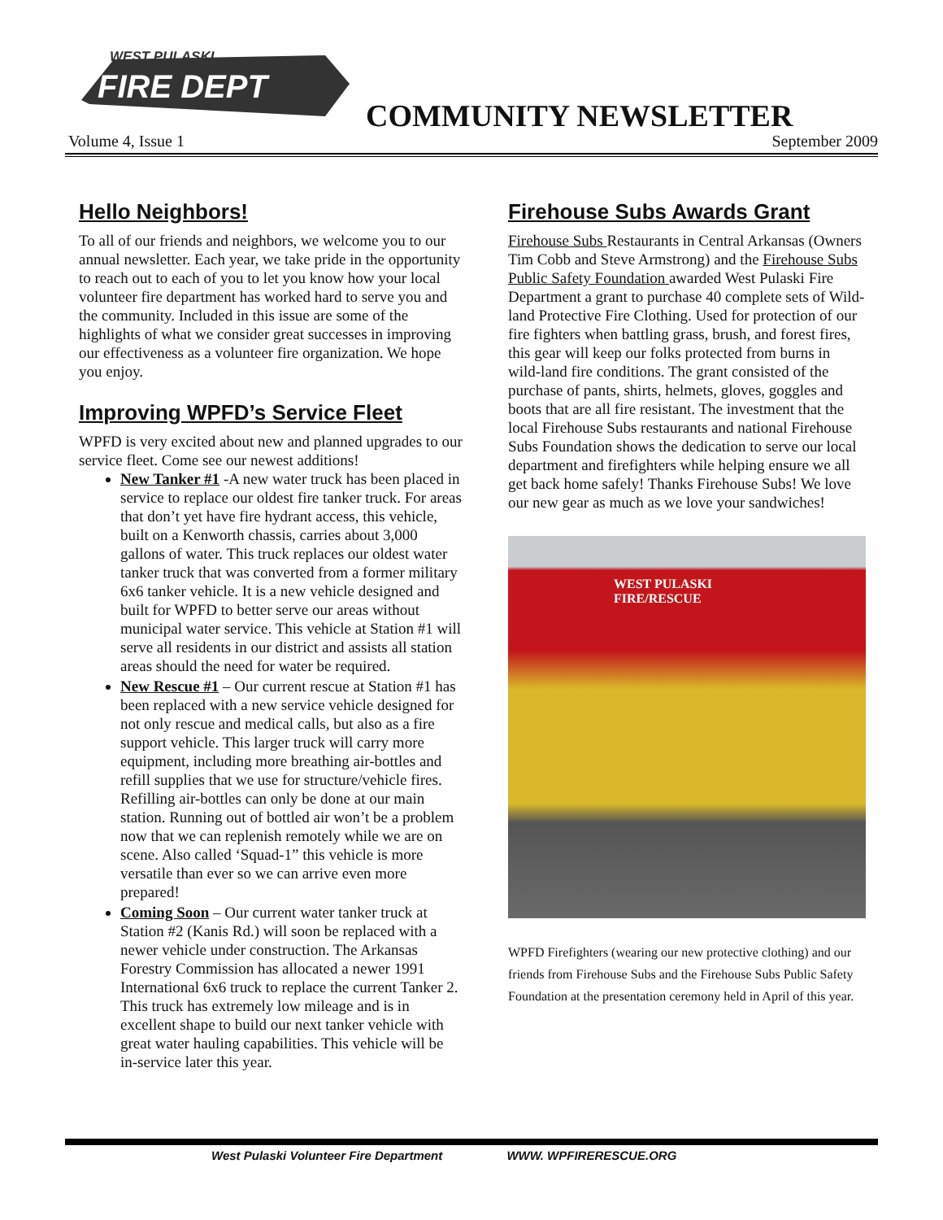WEST PULASKI
FIRE DEPT
COMMUNITY NEWSLETTER
Volume 4, Issue 1 September 2009
Hello Neighbors!
To all of our friends and neighbors, we welcome you to our annual newsletter. Each year, we take pride in the opportunity to reach out to each of you to let you know how your local volunteer fire department has worked hard to serve you and the community. Included in this issue are some of the highlights of what we consider great successes in improving our effectiveness as a volunteer fire organization. We hope you enjoy.
Improving WPFD’s Service Fleet
WPFD is very excited about new and planned upgrades to our service fleet. Come see our newest additions!
New Tanker #1 -A new water truck has been placed in service to replace our oldest fire tanker truck. For areas that don’t yet have fire hydrant access, this vehicle, built on a Kenworth chassis, carries about 3,000 gallons of water. This truck replaces our oldest water tanker truck that was converted from a former military 6x6 tanker vehicle. It is a new vehicle designed and built for WPFD to better serve our areas without municipal water service. This vehicle at Station #1 will serve all residents in our district and assists all station areas should the need for water be required.
New Rescue #1 – Our current rescue at Station #1 has been replaced with a new service vehicle designed for not only rescue and medical calls, but also as a fire support vehicle. This larger truck will carry more equipment, including more breathing air-bottles and refill supplies that we use for structure/vehicle fires. Refilling air-bottles can only be done at our main station. Running out of bottled air won’t be a problem now that we can replenish remotely while we are on scene. Also called ‘Squad-1” this vehicle is more versatile than ever so we can arrive even more prepared!
Coming Soon – Our current water tanker truck at Station #2 (Kanis Rd.) will soon be replaced with a newer vehicle under construction. The Arkansas Forestry Commission has allocated a newer 1991 International 6x6 truck to replace the current Tanker 2. This truck has extremely low mileage and is in excellent shape to build our next tanker vehicle with great water hauling capabilities. This vehicle will be in-service later this year.
Firehouse Subs Awards Grant
Firehouse Subs Restaurants in Central Arkansas (Owners Tim Cobb and Steve Armstrong) and the Firehouse Subs Public Safety Foundation awarded West Pulaski Fire Department a grant to purchase 40 complete sets of Wild-land Protective Fire Clothing. Used for protection of our fire fighters when battling grass, brush, and forest fires, this gear will keep our folks protected from burns in wild-land fire conditions. The grant consisted of the purchase of pants, shirts, helmets, gloves, goggles and boots that are all fire resistant. The investment that the local Firehouse Subs restaurants and national Firehouse Subs Foundation shows the dedication to serve our local department and firefighters while helping ensure we all get back home safely! Thanks Firehouse Subs! We love our new gear as much as we love your sandwiches!
WEST PULASKI
FIRE/RESCUE
WPFD Firefighters (wearing our new protective clothing) and our friends from Firehouse Subs and the Firehouse Subs Public Safety Foundation at the presentation ceremony held in April of this year.
West Pulaski Volunteer Fire Department WWW. WPFIRERESCUE.ORG